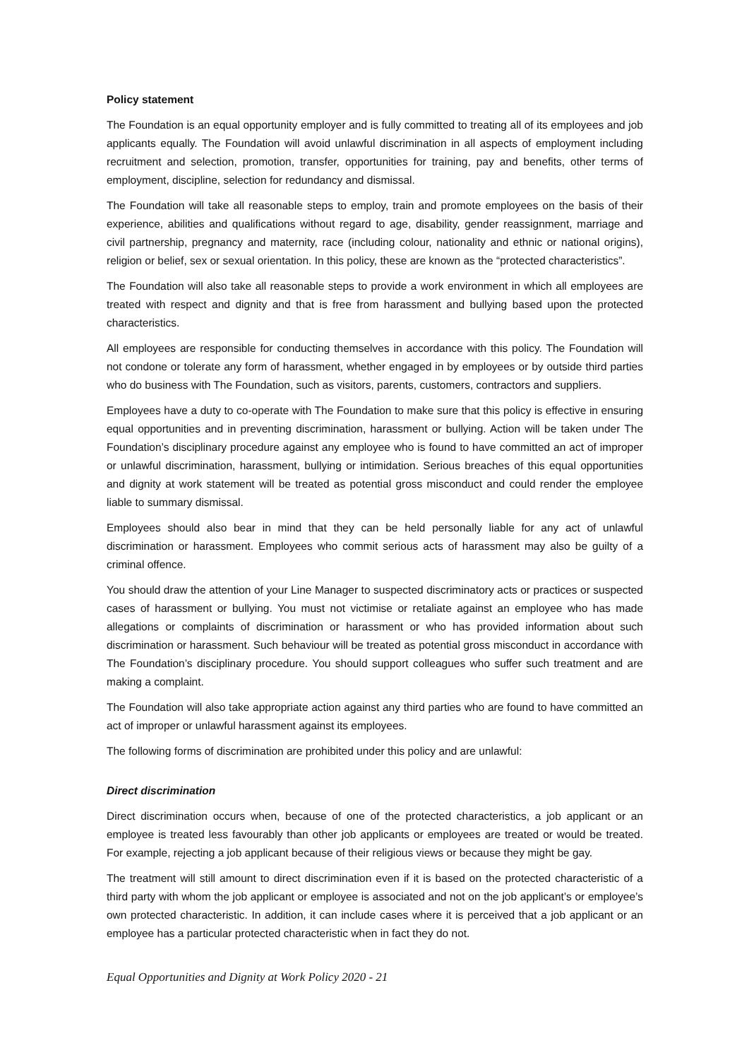Policy statement
The Foundation is an equal opportunity employer and is fully committed to treating all of its employees and job applicants equally. The Foundation will avoid unlawful discrimination in all aspects of employment including recruitment and selection, promotion, transfer, opportunities for training, pay and benefits, other terms of employment, discipline, selection for redundancy and dismissal.
The Foundation will take all reasonable steps to employ, train and promote employees on the basis of their experience, abilities and qualifications without regard to age, disability, gender reassignment, marriage and civil partnership, pregnancy and maternity, race (including colour, nationality and ethnic or national origins), religion or belief, sex or sexual orientation. In this policy, these are known as the “protected characteristics”.
The Foundation will also take all reasonable steps to provide a work environment in which all employees are treated with respect and dignity and that is free from harassment and bullying based upon the protected characteristics.
All employees are responsible for conducting themselves in accordance with this policy. The Foundation will not condone or tolerate any form of harassment, whether engaged in by employees or by outside third parties who do business with The Foundation, such as visitors, parents, customers, contractors and suppliers.
Employees have a duty to co-operate with The Foundation to make sure that this policy is effective in ensuring equal opportunities and in preventing discrimination, harassment or bullying. Action will be taken under The Foundation’s disciplinary procedure against any employee who is found to have committed an act of improper or unlawful discrimination, harassment, bullying or intimidation. Serious breaches of this equal opportunities and dignity at work statement will be treated as potential gross misconduct and could render the employee liable to summary dismissal.
Employees should also bear in mind that they can be held personally liable for any act of unlawful discrimination or harassment. Employees who commit serious acts of harassment may also be guilty of a criminal offence.
You should draw the attention of your Line Manager to suspected discriminatory acts or practices or suspected cases of harassment or bullying. You must not victimise or retaliate against an employee who has made allegations or complaints of discrimination or harassment or who has provided information about such discrimination or harassment. Such behaviour will be treated as potential gross misconduct in accordance with The Foundation’s disciplinary procedure. You should support colleagues who suffer such treatment and are making a complaint.
The Foundation will also take appropriate action against any third parties who are found to have committed an act of improper or unlawful harassment against its employees.
The following forms of discrimination are prohibited under this policy and are unlawful:
Direct discrimination
Direct discrimination occurs when, because of one of the protected characteristics, a job applicant or an employee is treated less favourably than other job applicants or employees are treated or would be treated. For example, rejecting a job applicant because of their religious views or because they might be gay.
The treatment will still amount to direct discrimination even if it is based on the protected characteristic of a third party with whom the job applicant or employee is associated and not on the job applicant’s or employee’s own protected characteristic. In addition, it can include cases where it is perceived that a job applicant or an employee has a particular protected characteristic when in fact they do not.
Equal Opportunities and Dignity at Work Policy 2020 - 21